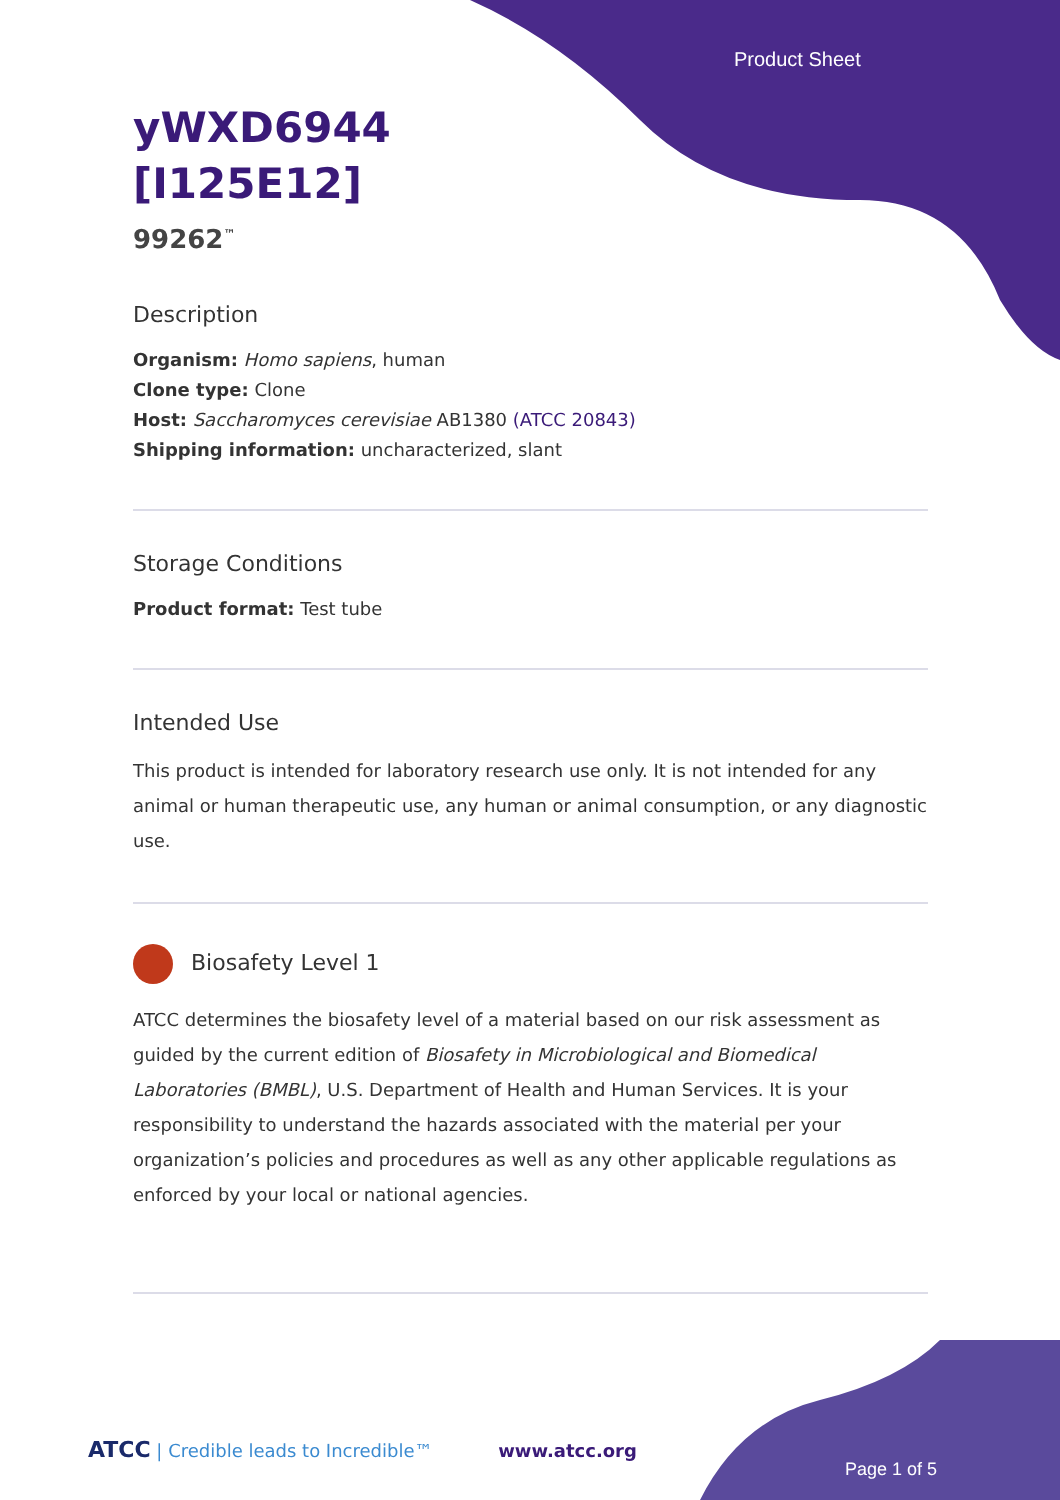Product Sheet
yWXD6944
[I125E12]
99262<sup>™</sup>
Description
Organism: Homo sapiens, human
Clone type: Clone
Host: Saccharomyces cerevisiae AB1380 (ATCC 20843)
Shipping information: uncharacterized, slant
Storage Conditions
Product format: Test tube
Intended Use
This product is intended for laboratory research use only. It is not intended for any animal or human therapeutic use, any human or animal consumption, or any diagnostic use.
Biosafety Level 1
ATCC determines the biosafety level of a material based on our risk assessment as guided by the current edition of Biosafety in Microbiological and Biomedical Laboratories (BMBL), U.S. Department of Health and Human Services. It is your responsibility to understand the hazards associated with the material per your organization’s policies and procedures as well as any other applicable regulations as enforced by your local or national agencies.
ATCC | Credible leads to Incredible™ www.atcc.org
Page 1 of 5